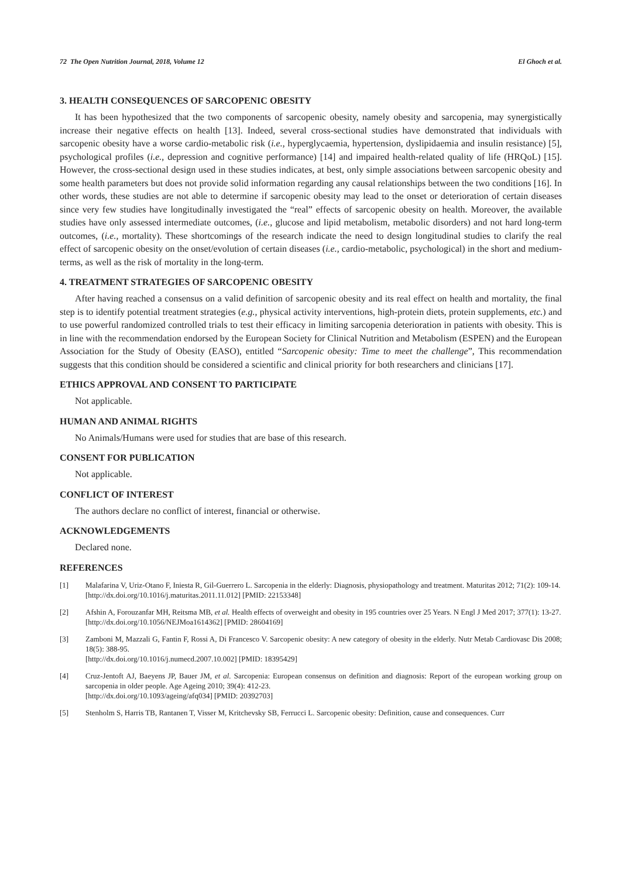72 The Open Nutrition Journal, 2018, Volume 12 El Ghoch et al.
3. HEALTH CONSEQUENCES OF SARCOPENIC OBESITY
It has been hypothesized that the two components of sarcopenic obesity, namely obesity and sarcopenia, may synergistically increase their negative effects on health [13]. Indeed, several cross-sectional studies have demonstrated that individuals with sarcopenic obesity have a worse cardio-metabolic risk (i.e., hyperglycaemia, hypertension, dyslipidaemia and insulin resistance) [5], psychological profiles (i.e., depression and cognitive performance) [14] and impaired health-related quality of life (HRQoL) [15]. However, the cross-sectional design used in these studies indicates, at best, only simple associations between sarcopenic obesity and some health parameters but does not provide solid information regarding any causal relationships between the two conditions [16]. In other words, these studies are not able to determine if sarcopenic obesity may lead to the onset or deterioration of certain diseases since very few studies have longitudinally investigated the “real” effects of sarcopenic obesity on health. Moreover, the available studies have only assessed intermediate outcomes, (i.e., glucose and lipid metabolism, metabolic disorders) and not hard long-term outcomes, (i.e., mortality). These shortcomings of the research indicate the need to design longitudinal studies to clarify the real effect of sarcopenic obesity on the onset/evolution of certain diseases (i.e., cardio-metabolic, psychological) in the short and medium-terms, as well as the risk of mortality in the long-term.
4. TREATMENT STRATEGIES OF SARCOPENIC OBESITY
After having reached a consensus on a valid definition of sarcopenic obesity and its real effect on health and mortality, the final step is to identify potential treatment strategies (e.g., physical activity interventions, high-protein diets, protein supplements, etc.) and to use powerful randomized controlled trials to test their efficacy in limiting sarcopenia deterioration in patients with obesity. This is in line with the recommendation endorsed by the European Society for Clinical Nutrition and Metabolism (ESPEN) and the European Association for the Study of Obesity (EASO), entitled “Sarcopenic obesity: Time to meet the challenge”, This recommendation suggests that this condition should be considered a scientific and clinical priority for both researchers and clinicians [17].
ETHICS APPROVAL AND CONSENT TO PARTICIPATE
Not applicable.
HUMAN AND ANIMAL RIGHTS
No Animals/Humans were used for studies that are base of this research.
CONSENT FOR PUBLICATION
Not applicable.
CONFLICT OF INTEREST
The authors declare no conflict of interest, financial or otherwise.
ACKNOWLEDGEMENTS
Declared none.
REFERENCES
[1] Malafarina V, Uriz-Otano F, Iniesta R, Gil-Guerrero L. Sarcopenia in the elderly: Diagnosis, physiopathology and treatment. Maturitas 2012; 71(2): 109-14.
[http://dx.doi.org/10.1016/j.maturitas.2011.11.012] [PMID: 22153348]
[2] Afshin A, Forouzanfar MH, Reitsma MB, et al. Health effects of overweight and obesity in 195 countries over 25 Years. N Engl J Med 2017; 377(1): 13-27.
[http://dx.doi.org/10.1056/NEJMoa1614362] [PMID: 28604169]
[3] Zamboni M, Mazzali G, Fantin F, Rossi A, Di Francesco V. Sarcopenic obesity: A new category of obesity in the elderly. Nutr Metab Cardiovasc Dis 2008; 18(5): 388-95.
[http://dx.doi.org/10.1016/j.numecd.2007.10.002] [PMID: 18395429]
[4] Cruz-Jentoft AJ, Baeyens JP, Bauer JM, et al. Sarcopenia: European consensus on definition and diagnosis: Report of the european working group on sarcopenia in older people. Age Ageing 2010; 39(4): 412-23.
[http://dx.doi.org/10.1093/ageing/afq034] [PMID: 20392703]
[5] Stenholm S, Harris TB, Rantanen T, Visser M, Kritchevsky SB, Ferrucci L. Sarcopenic obesity: Definition, cause and consequences. Curr